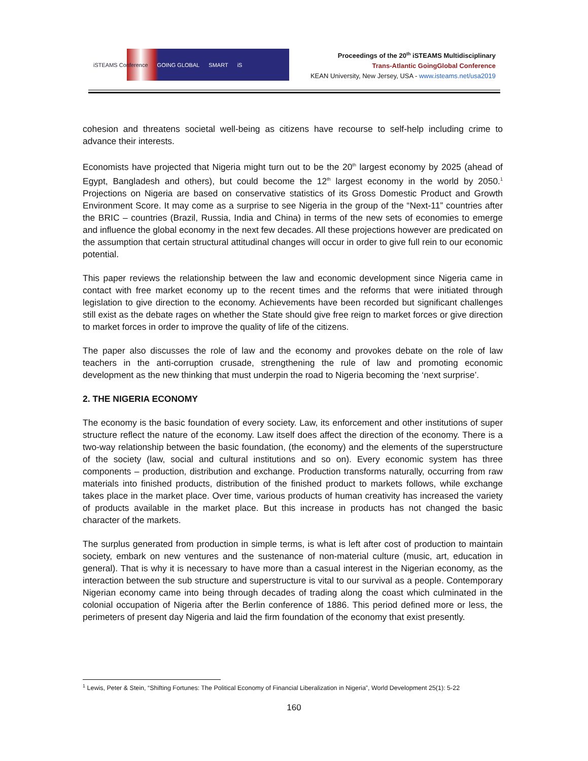iSTEAMS Conference GOING GLOBAL SMART iS
Proceedings of the 20<sup>th</sup> iSTEAMS Multidisciplinary
Trans-Atlantic GoingGlobal Conference
KEAN University, New Jersey, USA - www.isteams.net/usa2019
cohesion and threatens societal well-being as citizens have recourse to self-help including crime to advance their interests.
Economists have projected that Nigeria might turn out to be the 20<sup>th</sup> largest economy by 2025 (ahead of Egypt, Bangladesh and others), but could become the 12<sup>th</sup> largest economy in the world by 2050.<sup>1</sup> Projections on Nigeria are based on conservative statistics of its Gross Domestic Product and Growth Environment Score. It may come as a surprise to see Nigeria in the group of the “Next-11” countries after the BRIC – countries (Brazil, Russia, India and China) in terms of the new sets of economies to emerge and influence the global economy in the next few decades. All these projections however are predicated on the assumption that certain structural attitudinal changes will occur in order to give full rein to our economic potential.
This paper reviews the relationship between the law and economic development since Nigeria came in contact with free market economy up to the recent times and the reforms that were initiated through legislation to give direction to the economy. Achievements have been recorded but significant challenges still exist as the debate rages on whether the State should give free reign to market forces or give direction to market forces in order to improve the quality of life of the citizens.
The paper also discusses the role of law and the economy and provokes debate on the role of law teachers in the anti-corruption crusade, strengthening the rule of law and promoting economic development as the new thinking that must underpin the road to Nigeria becoming the ‘next surprise’.
2. THE NIGERIA ECONOMY
The economy is the basic foundation of every society. Law, its enforcement and other institutions of super structure reflect the nature of the economy. Law itself does affect the direction of the economy. There is a two-way relationship between the basic foundation, (the economy) and the elements of the superstructure of the society (law, social and cultural institutions and so on). Every economic system has three components – production, distribution and exchange. Production transforms naturally, occurring from raw materials into finished products, distribution of the finished product to markets follows, while exchange takes place in the market place. Over time, various products of human creativity has increased the variety of products available in the market place. But this increase in products has not changed the basic character of the markets.
The surplus generated from production in simple terms, is what is left after cost of production to maintain society, embark on new ventures and the sustenance of non-material culture (music, art, education in general). That is why it is necessary to have more than a casual interest in the Nigerian economy, as the interaction between the sub structure and superstructure is vital to our survival as a people. Contemporary Nigerian economy came into being through decades of trading along the coast which culminated in the colonial occupation of Nigeria after the Berlin conference of 1886. This period defined more or less, the perimeters of present day Nigeria and laid the firm foundation of the economy that exist presently.
<sup>1</sup> Lewis, Peter & Stein, “Shifting Fortunes: The Political Economy of Financial Liberalization in Nigeria”, World Development 25(1): 5-22
160